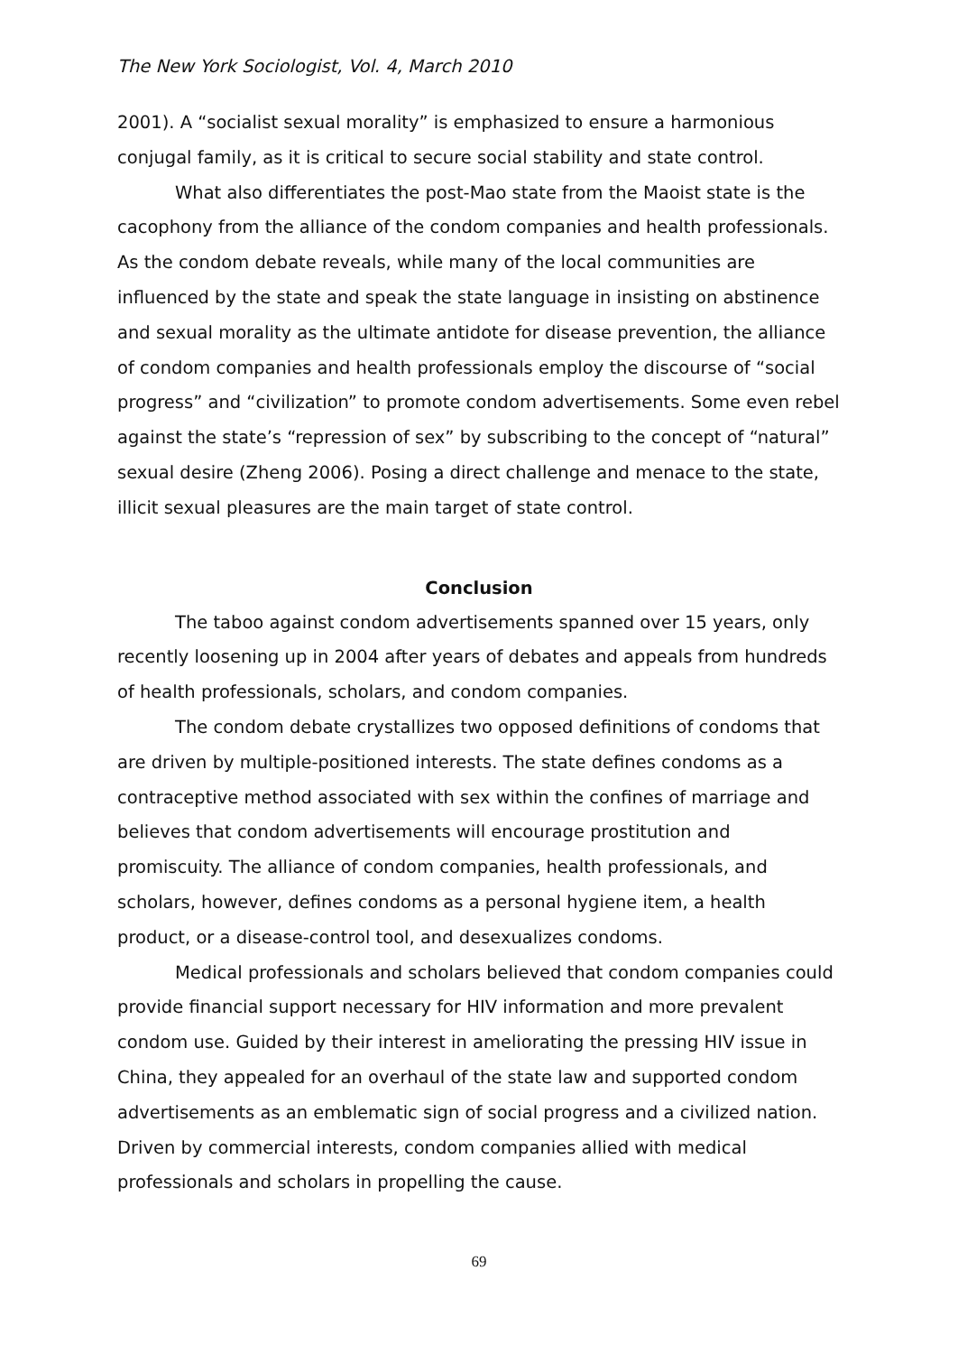The New York Sociologist, Vol. 4, March 2010
2001). A “socialist sexual morality” is emphasized to ensure a harmonious conjugal family, as it is critical to secure social stability and state control.
What also differentiates the post-Mao state from the Maoist state is the cacophony from the alliance of the condom companies and health professionals. As the condom debate reveals, while many of the local communities are influenced by the state and speak the state language in insisting on abstinence and sexual morality as the ultimate antidote for disease prevention, the alliance of condom companies and health professionals employ the discourse of “social progress” and “civilization” to promote condom advertisements. Some even rebel against the state’s “repression of sex” by subscribing to the concept of “natural” sexual desire (Zheng 2006). Posing a direct challenge and menace to the state, illicit sexual pleasures are the main target of state control.
Conclusion
The taboo against condom advertisements spanned over 15 years, only recently loosening up in 2004 after years of debates and appeals from hundreds of health professionals, scholars, and condom companies.
The condom debate crystallizes two opposed definitions of condoms that are driven by multiple-positioned interests. The state defines condoms as a contraceptive method associated with sex within the confines of marriage and believes that condom advertisements will encourage prostitution and promiscuity. The alliance of condom companies, health professionals, and scholars, however, defines condoms as a personal hygiene item, a health product, or a disease-control tool, and desexualizes condoms.
Medical professionals and scholars believed that condom companies could provide financial support necessary for HIV information and more prevalent condom use. Guided by their interest in ameliorating the pressing HIV issue in China, they appealed for an overhaul of the state law and supported condom advertisements as an emblematic sign of social progress and a civilized nation. Driven by commercial interests, condom companies allied with medical professionals and scholars in propelling the cause.
69